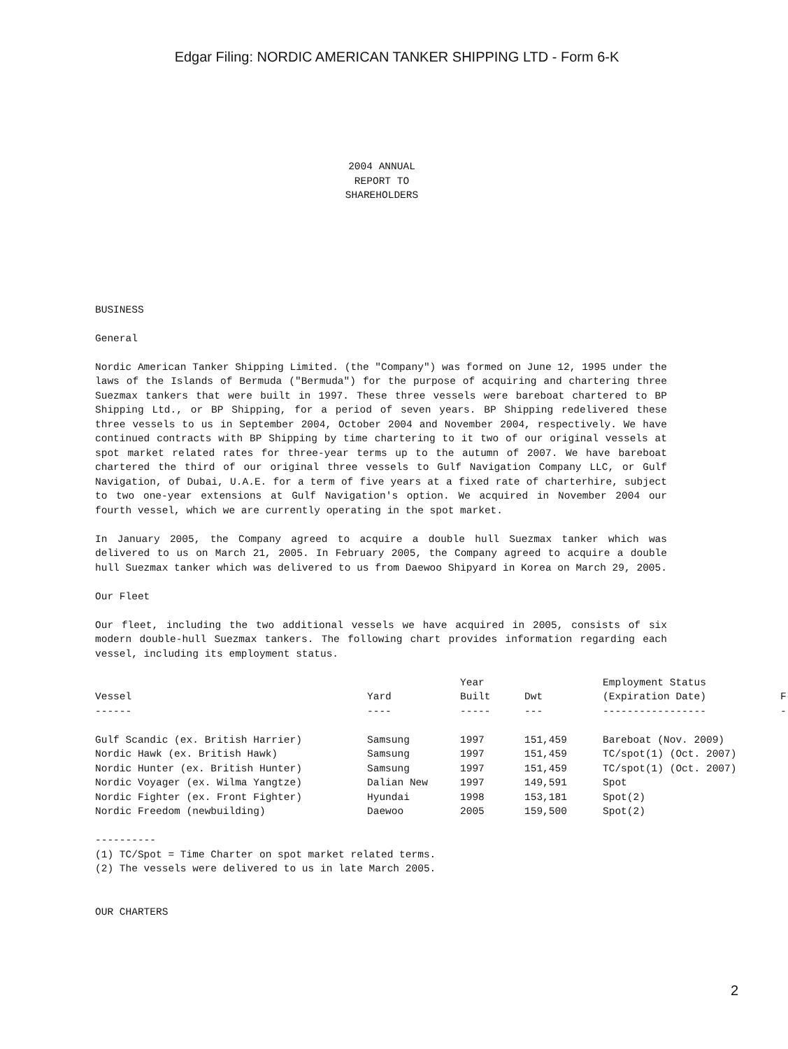Edgar Filing: NORDIC AMERICAN TANKER SHIPPING LTD - Form 6-K
2004 ANNUAL
REPORT TO
SHAREHOLDERS
BUSINESS
General
Nordic American Tanker Shipping Limited. (the "Company") was formed on June 12, 1995 under the laws of the Islands of Bermuda ("Bermuda") for the purpose of acquiring and chartering three Suezmax tankers that were built in 1997. These three vessels were bareboat chartered to BP Shipping Ltd., or BP Shipping, for a period of seven years. BP Shipping redelivered these three vessels to us in September 2004, October 2004 and November 2004, respectively. We have continued contracts with BP Shipping by time chartering to it two of our original vessels at spot market related rates for three-year terms up to the autumn of 2007. We have bareboat chartered the third of our original three vessels to Gulf Navigation Company LLC, or Gulf Navigation, of Dubai, U.A.E. for a term of five years at a fixed rate of charterhire, subject to two one-year extensions at Gulf Navigation's option. We acquired in November 2004 our fourth vessel, which we are currently operating in the spot market.
In January 2005, the Company agreed to acquire a double hull Suezmax tanker which was delivered to us on March 21, 2005. In February 2005, the Company agreed to acquire a double hull Suezmax tanker which was delivered to us from Daewoo Shipyard in Korea on March 29, 2005.
Our Fleet
Our fleet, including the two additional vessels we have acquired in 2005, consists of six modern double-hull Suezmax tankers. The following chart provides information regarding each vessel, including its employment status.
| Vessel | Yard | Year Built | Dwt | Employment Status (Expiration Date) | F |
| --- | --- | --- | --- | --- | --- |
| ------ | ---- | ----- | --- | ----------------- | - |
| Gulf Scandic (ex. British Harrier) | Samsung | 1997 | 151,459 | Bareboat (Nov. 2009) | |
| Nordic Hawk (ex. British Hawk) | Samsung | 1997 | 151,459 | TC/spot(1) (Oct. 2007) | |
| Nordic Hunter (ex. British Hunter) | Samsung | 1997 | 151,459 | TC/spot(1) (Oct. 2007) | |
| Nordic Voyager (ex. Wilma Yangtze) | Dalian New | 1997 | 149,591 | Spot | |
| Nordic Fighter (ex. Front Fighter) | Hyundai | 1998 | 153,181 | Spot(2) | |
| Nordic Freedom (newbuilding) | Daewoo | 2005 | 159,500 | Spot(2) | |
----------
(1) TC/Spot = Time Charter on spot market related terms.
(2) The vessels were delivered to us in late March 2005.
OUR CHARTERS
2